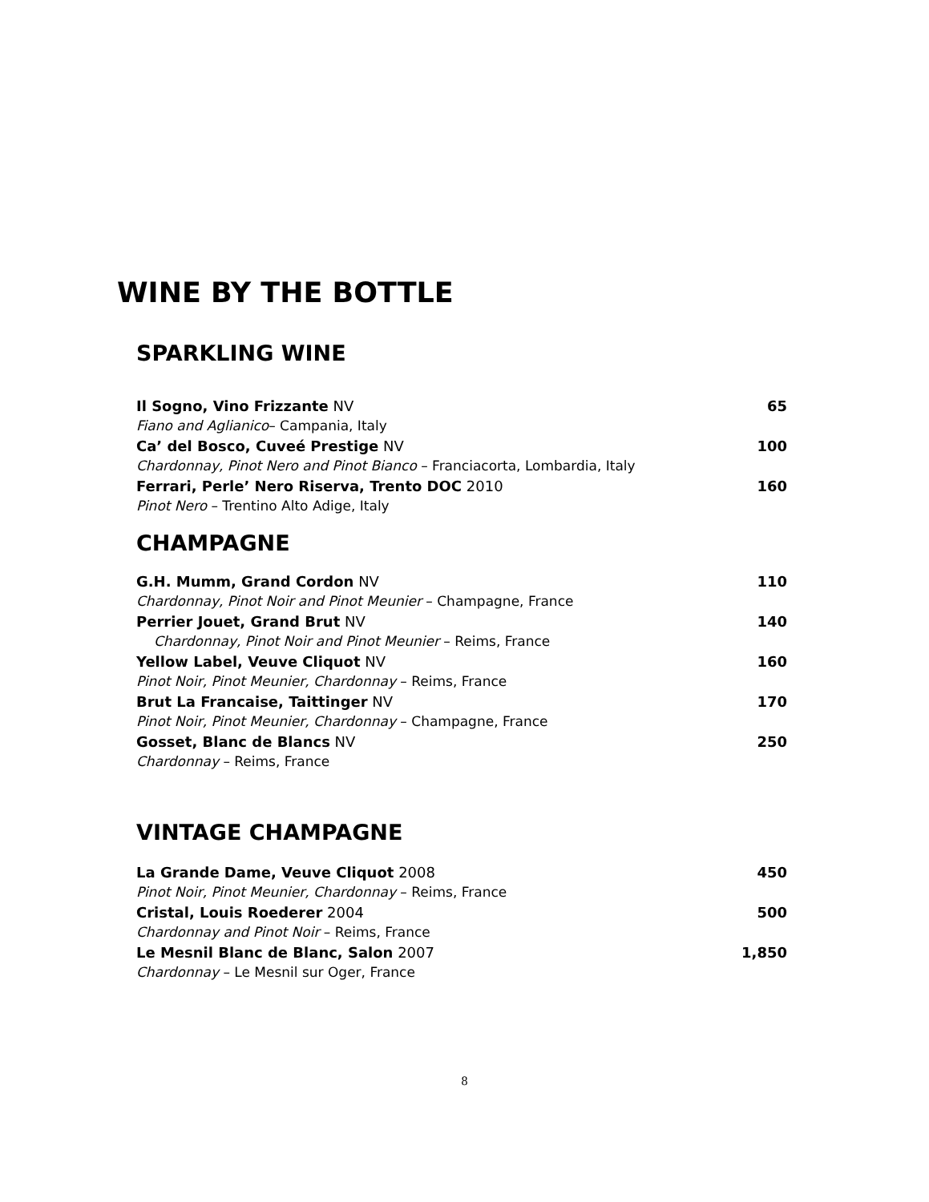WINE BY THE BOTTLE
SPARKLING WINE
Il Sogno, Vino Frizzante NV 65
Fiano and Aglianico– Campania, Italy
Ca’ del Bosco, Cuveé Prestige NV 100
Chardonnay, Pinot Nero and Pinot Bianco – Franciacorta, Lombardia, Italy
Ferrari, Perle’ Nero Riserva, Trento DOC 2010 160
Pinot Nero – Trentino Alto Adige, Italy
CHAMPAGNE
G.H. Mumm, Grand Cordon NV 110
Chardonnay, Pinot Noir and Pinot Meunier – Champagne, France
Perrier Jouet, Grand Brut NV 140
Chardonnay, Pinot Noir and Pinot Meunier – Reims, France
Yellow Label, Veuve Cliquot NV 160
Pinot Noir, Pinot Meunier, Chardonnay – Reims, France
Brut La Francaise, Taittinger NV 170
Pinot Noir, Pinot Meunier, Chardonnay – Champagne, France
Gosset, Blanc de Blancs NV 250
Chardonnay – Reims, France
VINTAGE CHAMPAGNE
La Grande Dame, Veuve Cliquot 2008 450
Pinot Noir, Pinot Meunier, Chardonnay – Reims, France
Cristal, Louis Roederer 2004 500
Chardonnay and Pinot Noir – Reims, France
Le Mesnil Blanc de Blanc, Salon 2007 1,850
Chardonnay – Le Mesnil sur Oger, France
8